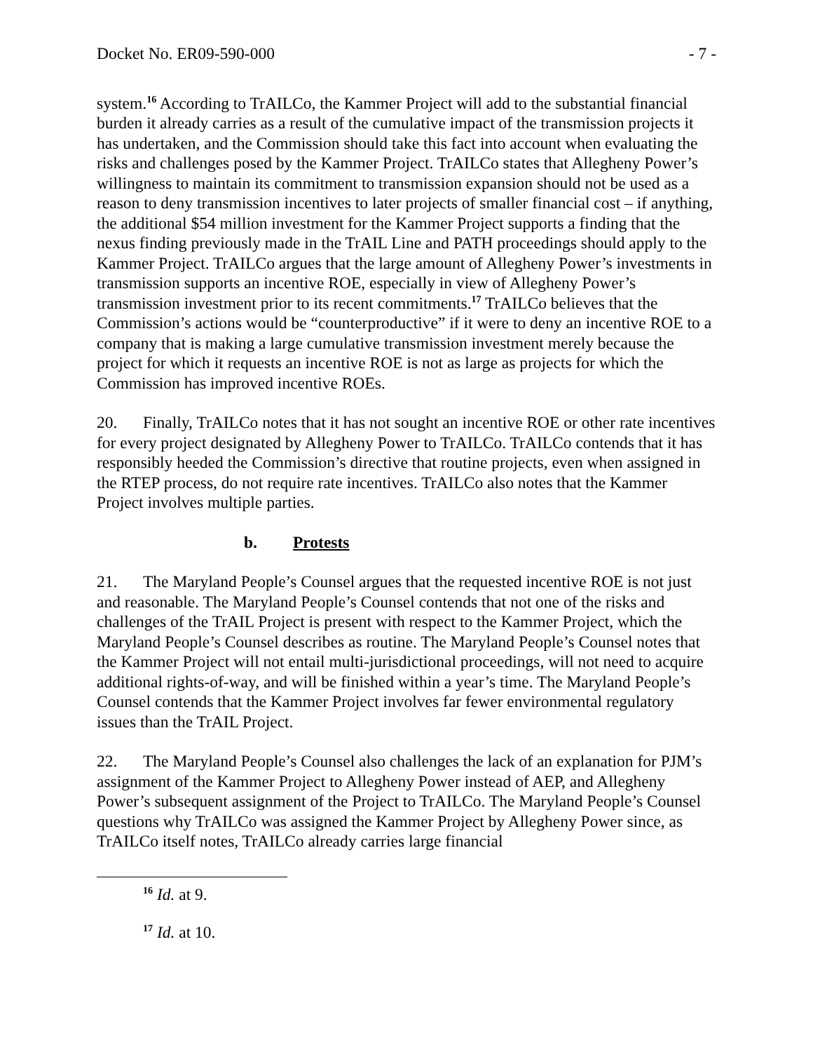Docket No. ER09-590-000 - 7 -
system.<sup>16</sup> According to TrAILCo, the Kammer Project will add to the substantial financial burden it already carries as a result of the cumulative impact of the transmission projects it has undertaken, and the Commission should take this fact into account when evaluating the risks and challenges posed by the Kammer Project. TrAILCo states that Allegheny Power’s willingness to maintain its commitment to transmission expansion should not be used as a reason to deny transmission incentives to later projects of smaller financial cost – if anything, the additional $54 million investment for the Kammer Project supports a finding that the nexus finding previously made in the TrAIL Line and PATH proceedings should apply to the Kammer Project. TrAILCo argues that the large amount of Allegheny Power’s investments in transmission supports an incentive ROE, especially in view of Allegheny Power’s transmission investment prior to its recent commitments.<sup>17</sup> TrAILCo believes that the Commission’s actions would be “counterproductive” if it were to deny an incentive ROE to a company that is making a large cumulative transmission investment merely because the project for which it requests an incentive ROE is not as large as projects for which the Commission has improved incentive ROEs.
20. Finally, TrAILCo notes that it has not sought an incentive ROE or other rate incentives for every project designated by Allegheny Power to TrAILCo. TrAILCo contends that it has responsibly heeded the Commission’s directive that routine projects, even when assigned in the RTEP process, do not require rate incentives. TrAILCo also notes that the Kammer Project involves multiple parties.
b. Protests
21. The Maryland People’s Counsel argues that the requested incentive ROE is not just and reasonable. The Maryland People’s Counsel contends that not one of the risks and challenges of the TrAIL Project is present with respect to the Kammer Project, which the Maryland People’s Counsel describes as routine. The Maryland People’s Counsel notes that the Kammer Project will not entail multi-jurisdictional proceedings, will not need to acquire additional rights-of-way, and will be finished within a year’s time. The Maryland People’s Counsel contends that the Kammer Project involves far fewer environmental regulatory issues than the TrAIL Project.
22. The Maryland People’s Counsel also challenges the lack of an explanation for PJM’s assignment of the Kammer Project to Allegheny Power instead of AEP, and Allegheny Power’s subsequent assignment of the Project to TrAILCo. The Maryland People’s Counsel questions why TrAILCo was assigned the Kammer Project by Allegheny Power since, as TrAILCo itself notes, TrAILCo already carries large financial
<sup>16</sup> Id. at 9.
<sup>17</sup> Id. at 10.